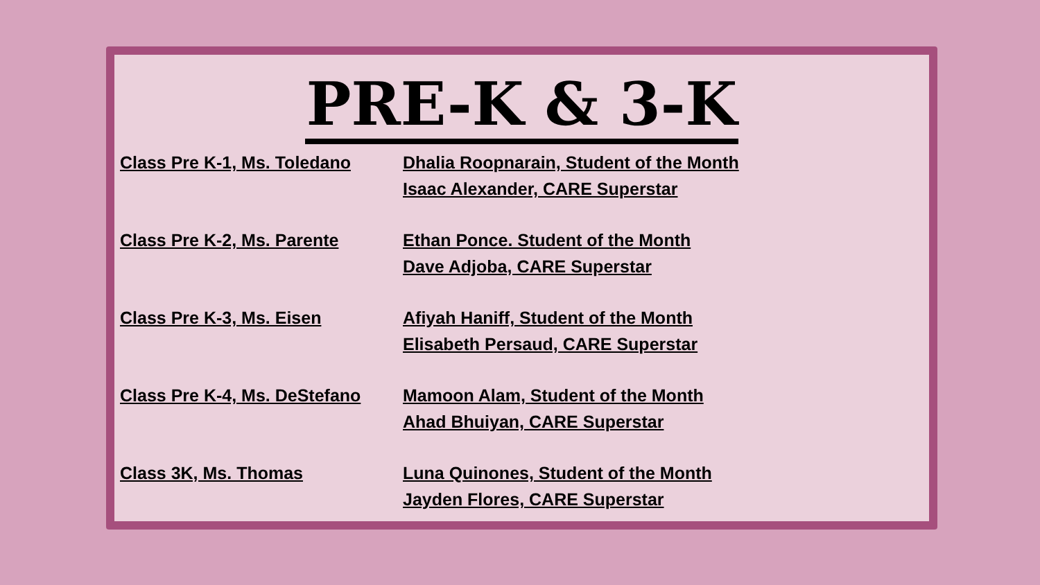PRE-K & 3-K
Class Pre K-1, Ms. Toledano
Dhalia Roopnarain, Student of the Month
Isaac Alexander, CARE Superstar
Class Pre K-2, Ms. Parente Ethan Ponce. Student of the Month
Dave Adjoba, CARE Superstar
Class Pre K-3, Ms. Eisen Afiyah Haniff, Student of the Month
Elisabeth Persaud, CARE Superstar
Class Pre K-4, Ms. DeStefano
Mamoon Alam, Student of the Month
Ahad Bhuiyan, CARE Superstar
Class 3K, Ms. Thomas Luna Quinones, Student of the Month
Jayden Flores, CARE Superstar